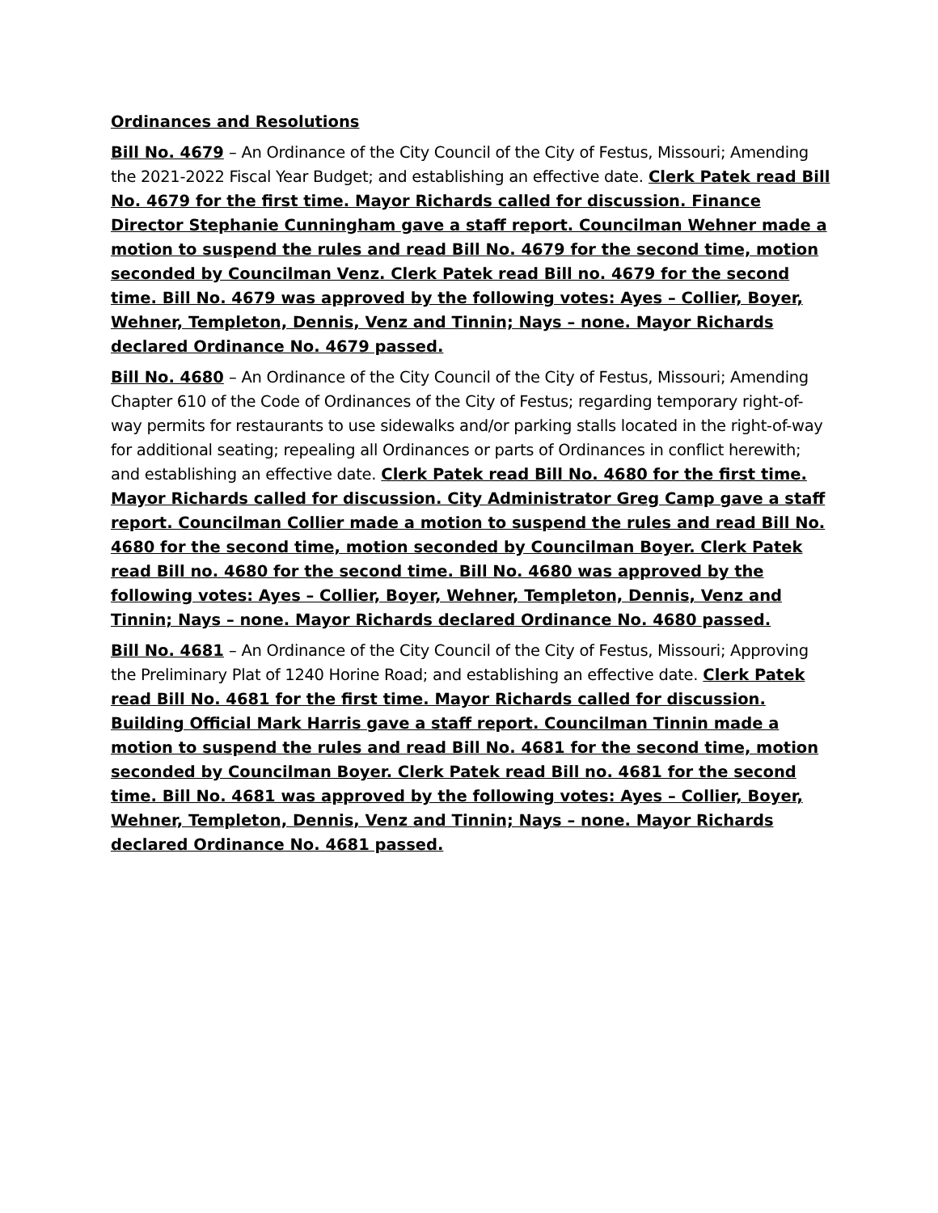Ordinances and Resolutions
Bill No. 4679 – An Ordinance of the City Council of the City of Festus, Missouri; Amending the 2021-2022 Fiscal Year Budget; and establishing an effective date. Clerk Patek read Bill No. 4679 for the first time. Mayor Richards called for discussion. Finance Director Stephanie Cunningham gave a staff report. Councilman Wehner made a motion to suspend the rules and read Bill No. 4679 for the second time, motion seconded by Councilman Venz. Clerk Patek read Bill no. 4679 for the second time. Bill No. 4679 was approved by the following votes: Ayes – Collier, Boyer, Wehner, Templeton, Dennis, Venz and Tinnin; Nays – none. Mayor Richards declared Ordinance No. 4679 passed.
Bill No. 4680 – An Ordinance of the City Council of the City of Festus, Missouri; Amending Chapter 610 of the Code of Ordinances of the City of Festus; regarding temporary right-of-way permits for restaurants to use sidewalks and/or parking stalls located in the right-of-way for additional seating; repealing all Ordinances or parts of Ordinances in conflict herewith; and establishing an effective date. Clerk Patek read Bill No. 4680 for the first time. Mayor Richards called for discussion. City Administrator Greg Camp gave a staff report. Councilman Collier made a motion to suspend the rules and read Bill No. 4680 for the second time, motion seconded by Councilman Boyer. Clerk Patek read Bill no. 4680 for the second time. Bill No. 4680 was approved by the following votes: Ayes – Collier, Boyer, Wehner, Templeton, Dennis, Venz and Tinnin; Nays – none. Mayor Richards declared Ordinance No. 4680 passed.
Bill No. 4681 – An Ordinance of the City Council of the City of Festus, Missouri; Approving the Preliminary Plat of 1240 Horine Road; and establishing an effective date. Clerk Patek read Bill No. 4681 for the first time. Mayor Richards called for discussion. Building Official Mark Harris gave a staff report. Councilman Tinnin made a motion to suspend the rules and read Bill No. 4681 for the second time, motion seconded by Councilman Boyer. Clerk Patek read Bill no. 4681 for the second time. Bill No. 4681 was approved by the following votes: Ayes – Collier, Boyer, Wehner, Templeton, Dennis, Venz and Tinnin; Nays – none. Mayor Richards declared Ordinance No. 4681 passed.